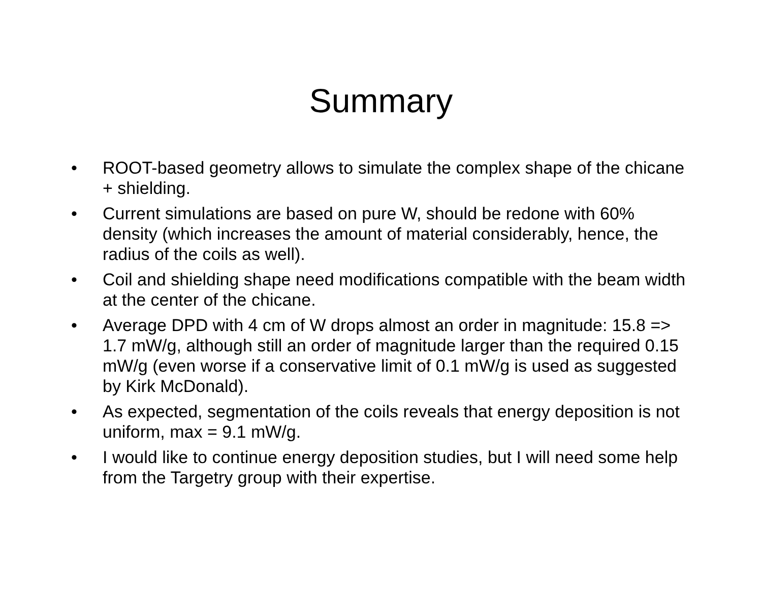Summary
• ROOT-based geometry allows to simulate the complex shape of the chicane + shielding.
• Current simulations are based on pure W, should be redone with 60% density (which increases the amount of material considerably, hence, the radius of the coils as well).
• Coil and shielding shape need modifications compatible with the beam width at the center of the chicane.
• Average DPD with 4 cm of W drops almost an order in magnitude: 15.8 => 1.7 mW/g, although still an order of magnitude larger than the required 0.15 mW/g (even worse if a conservative limit of 0.1 mW/g is used as suggested by Kirk McDonald).
• As expected, segmentation of the coils reveals that energy deposition is not uniform, max = 9.1 mW/g.
• I would like to continue energy deposition studies, but I will need some help from the Targetry group with their expertise.